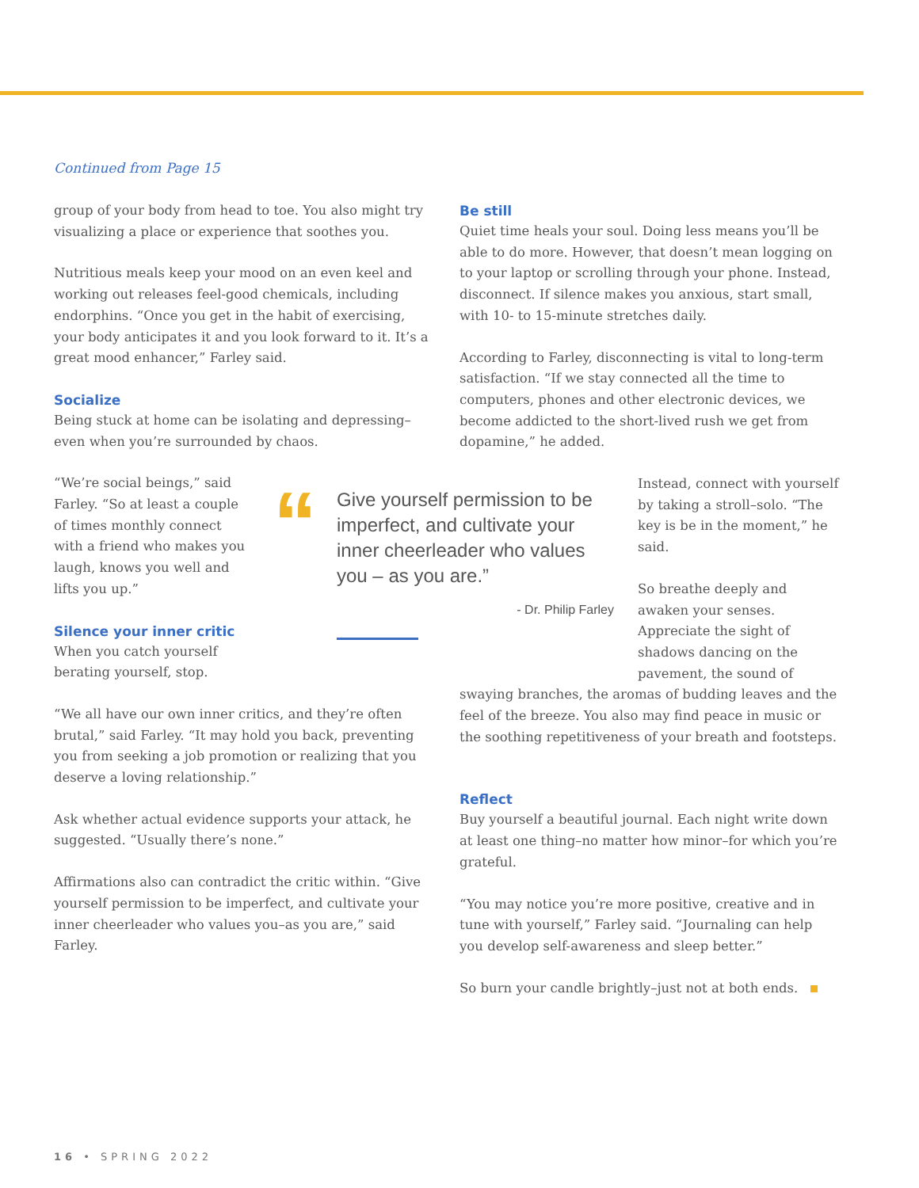Continued from Page 15
group of your body from head to toe. You also might try visualizing a place or experience that soothes you.
Nutritious meals keep your mood on an even keel and working out releases feel-good chemicals, including endorphins. “Once you get in the habit of exercising, your body anticipates it and you look forward to it. It’s a great mood enhancer,” Farley said.
Socialize
Being stuck at home can be isolating and depressing–even when you’re surrounded by chaos.
“We’re social beings,” said Farley. “So at least a couple of times monthly connect with a friend who makes you laugh, knows you well and lifts you up.”
Silence your inner critic
When you catch yourself berating yourself, stop.
“We all have our own inner critics, and they’re often brutal,” said Farley. “It may hold you back, preventing you from seeking a job promotion or realizing that you deserve a loving relationship.”
Ask whether actual evidence supports your attack, he suggested. “Usually there’s none.”
Affirmations also can contradict the critic within. “Give yourself permission to be imperfect, and cultivate your inner cheerleader who values you–as you are,” said Farley.
“
Give yourself permission to be imperfect, and cultivate your inner cheerleader who values you – as you are.”
- Dr. Philip Farley
Be still
Quiet time heals your soul. Doing less means you’ll be able to do more. However, that doesn’t mean logging on to your laptop or scrolling through your phone. Instead, disconnect. If silence makes you anxious, start small, with 10- to 15-minute stretches daily.
According to Farley, disconnecting is vital to long-term satisfaction. “If we stay connected all the time to computers, phones and other electronic devices, we become addicted to the short-lived rush we get from dopamine,” he added.
Instead, connect with yourself by taking a stroll–solo. “The key is be in the moment,” he said.
So breathe deeply and awaken your senses. Appreciate the sight of shadows dancing on the pavement, the sound of
swaying branches, the aromas of budding leaves and the feel of the breeze. You also may find peace in music or the soothing repetitiveness of your breath and footsteps.
Reflect
Buy yourself a beautiful journal. Each night write down at least one thing–no matter how minor–for which you’re grateful.
“You may notice you’re more positive, creative and in tune with yourself,” Farley said. “Journaling can help you develop self-awareness and sleep better.”
So burn your candle brightly–just not at both ends.
16 • SPRING 2022